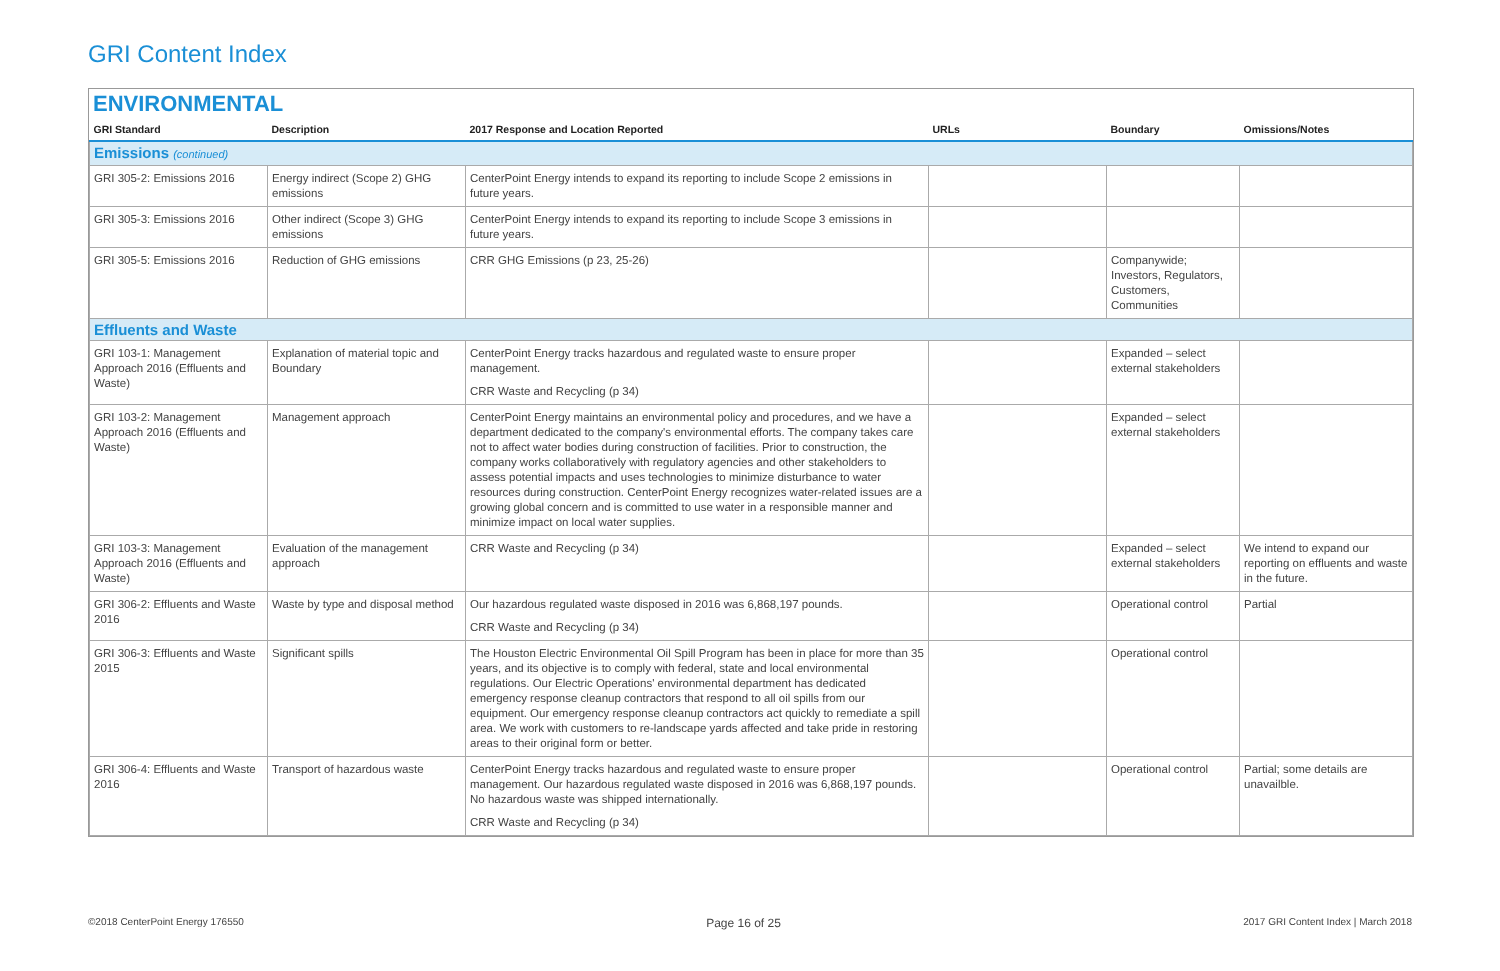GRI Content Index
ENVIRONMENTAL
| GRI Standard | Description | 2017 Response and Location Reported | URLs | Boundary | Omissions/Notes |
| --- | --- | --- | --- | --- | --- |
| Emissions (continued) | | | | | |
| GRI 305-2: Emissions 2016 | Energy indirect (Scope 2) GHG emissions | CenterPoint Energy intends to expand its reporting to include Scope 2 emissions in future years. | | | |
| GRI 305-3: Emissions 2016 | Other indirect (Scope 3) GHG emissions | CenterPoint Energy intends to expand its reporting to include Scope 3 emissions in future years. | | | |
| GRI 305-5: Emissions 2016 | Reduction of GHG emissions | CRR GHG Emissions (p 23, 25-26) | | Companywide; Investors, Regulators, Customers, Communities | |
| Effluents and Waste | | | | | |
| GRI 103-1: Management Approach 2016 (Effluents and Waste) | Explanation of material topic and Boundary | CenterPoint Energy tracks hazardous and regulated waste to ensure proper management. CRR Waste and Recycling (p 34) | | Expanded – select external stakeholders | |
| GRI 103-2: Management Approach 2016 (Effluents and Waste) | Management approach | CenterPoint Energy maintains an environmental policy and procedures, and we have a department dedicated to the company's environmental efforts. The company takes care not to affect water bodies during construction of facilities. Prior to construction, the company works collaboratively with regulatory agencies and other stakeholders to assess potential impacts and uses technologies to minimize disturbance to water resources during construction. CenterPoint Energy recognizes water-related issues are a growing global concern and is committed to use water in a responsible manner and minimize impact on local water supplies. | | Expanded – select external stakeholders | |
| GRI 103-3: Management Approach 2016 (Effluents and Waste) | Evaluation of the management approach | CRR Waste and Recycling (p 34) | | Expanded – select external stakeholders | We intend to expand our reporting on effluents and waste in the future. |
| GRI 306-2: Effluents and Waste 2016 | Waste by type and disposal method | Our hazardous regulated waste disposed in 2016 was 6,868,197 pounds. CRR Waste and Recycling (p 34) | | Operational control | Partial |
| GRI 306-3: Effluents and Waste 2015 | Significant spills | The Houston Electric Environmental Oil Spill Program has been in place for more than 35 years, and its objective is to comply with federal, state and local environmental regulations. Our Electric Operations' environmental department has dedicated emergency response cleanup contractors that respond to all oil spills from our equipment. Our emergency response cleanup contractors act quickly to remediate a spill area. We work with customers to re-landscape yards affected and take pride in restoring areas to their original form or better. | | Operational control | |
| GRI 306-4: Effluents and Waste 2016 | Transport of hazardous waste | CenterPoint Energy tracks hazardous and regulated waste to ensure proper management. Our hazardous regulated waste disposed in 2016 was 6,868,197 pounds. No hazardous waste was shipped internationally. CRR Waste and Recycling (p 34) | | Operational control | Partial; some details are unavailble. |
©2018 CenterPoint Energy 176550 Page 16 of 25 2017 GRI Content Index | March 2018